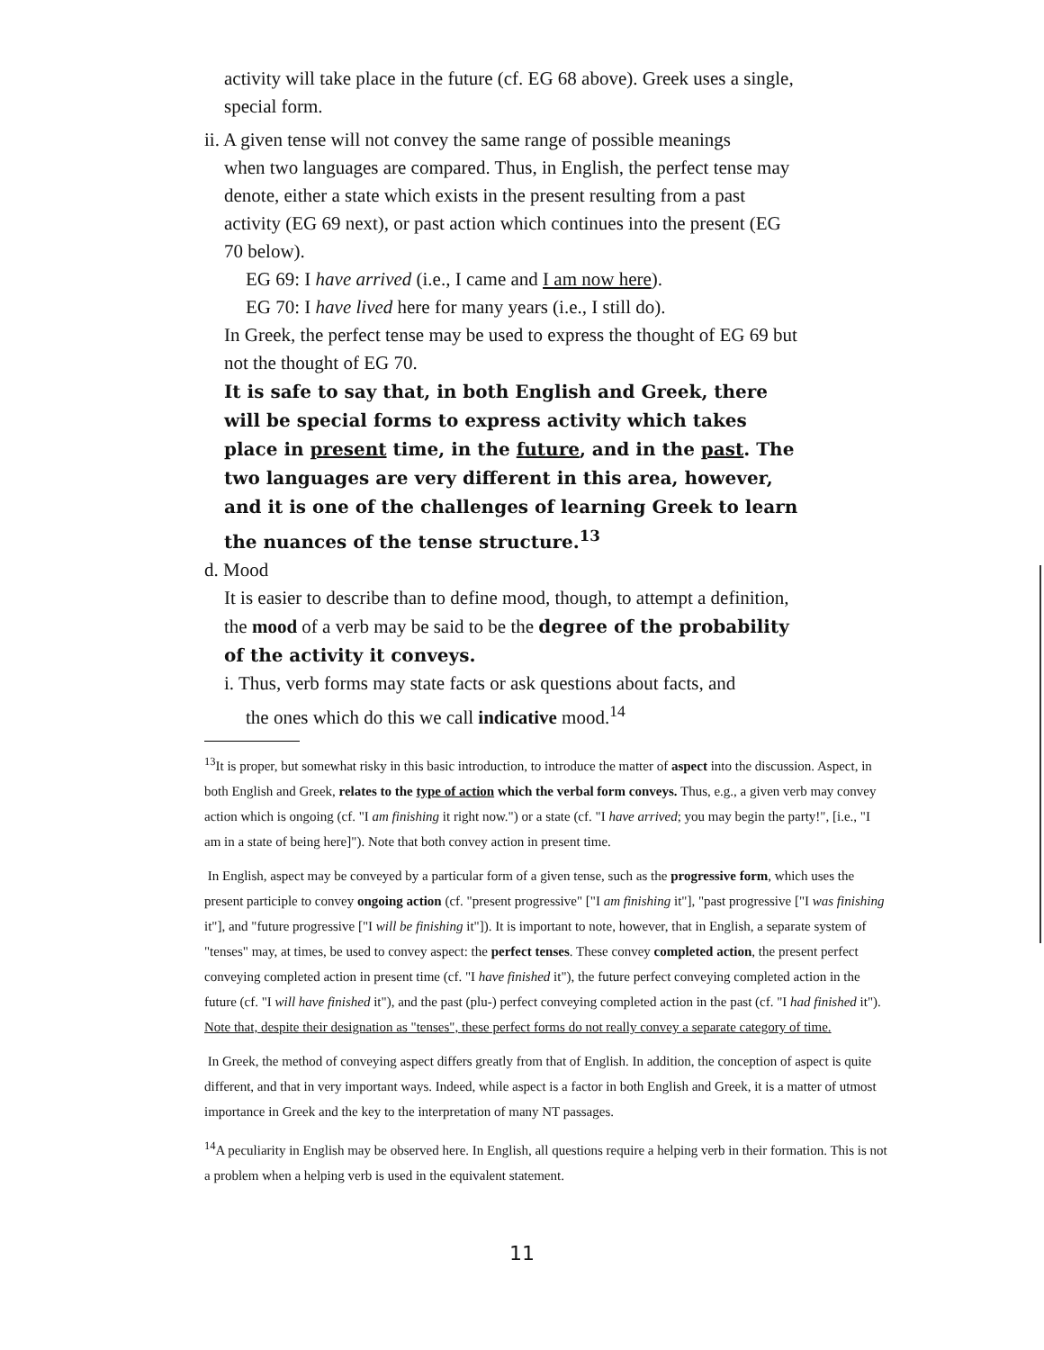activity will take place in the future (cf. EG 68 above). Greek uses a single, special form.
ii. A given tense will not convey the same range of possible meanings
when two languages are compared. Thus, in English, the perfect tense may denote, either a state which exists in the present resulting from a past activity (EG 69 next), or past action which continues into the present (EG 70 below).
EG 69: I have arrived (i.e., I came and I am now here).
EG 70: I have lived here for many years (i.e., I still do).
In Greek, the perfect tense may be used to express the thought of EG 69 but not the thought of EG 70.
It is safe to say that, in both English and Greek, there will be special forms to express activity which takes place in present time, in the future, and in the past. The two languages are very different in this area, however, and it is one of the challenges of learning Greek to learn the nuances of the tense structure.<sup>13</sup>
d. Mood
It is easier to describe than to define mood, though, to attempt a definition, the mood of a verb may be said to be the degree of the probability of the activity it conveys.
i. Thus, verb forms may state facts or ask questions about facts, and
the ones which do this we call indicative mood.<sup>14</sup>
<sup>13</sup> It is proper, but somewhat risky in this basic introduction, to introduce the matter of aspect into the discussion. Aspect, in both English and Greek, relates to the type of action which the verbal form conveys. Thus, e.g., a given verb may convey action which is ongoing (cf. "I am finishing it right now.") or a state (cf. "I have arrived; you may begin the party!", [i.e., "I am in a state of being here]"). Note that both convey action in present time.
In English, aspect may be conveyed by a particular form of a given tense, such as the progressive form, which uses the present participle to convey ongoing action (cf. "present progressive" ["I am finishing it"], "past progressive ["I was finishing it"], and "future progressive ["I will be finishing it"]). It is important to note, however, that in English, a separate system of "tenses" may, at times, be used to convey aspect: the perfect tenses. These convey completed action, the present perfect conveying completed action in present time (cf. "I have finished it"), the future perfect conveying completed action in the future (cf. "I will have finished it"), and the past (plu-) perfect conveying completed action in the past (cf. "I had finished it"). Note that, despite their designation as "tenses", these perfect forms do not really convey a separate category of time.
In Greek, the method of conveying aspect differs greatly from that of English. In addition, the conception of aspect is quite different, and that in very important ways. Indeed, while aspect is a factor in both English and Greek, it is a matter of utmost importance in Greek and the key to the interpretation of many NT passages.
<sup>14</sup> A peculiarity in English may be observed here. In English, all questions require a helping verb in their formation. This is not a problem when a helping verb is used in the equivalent statement.
11